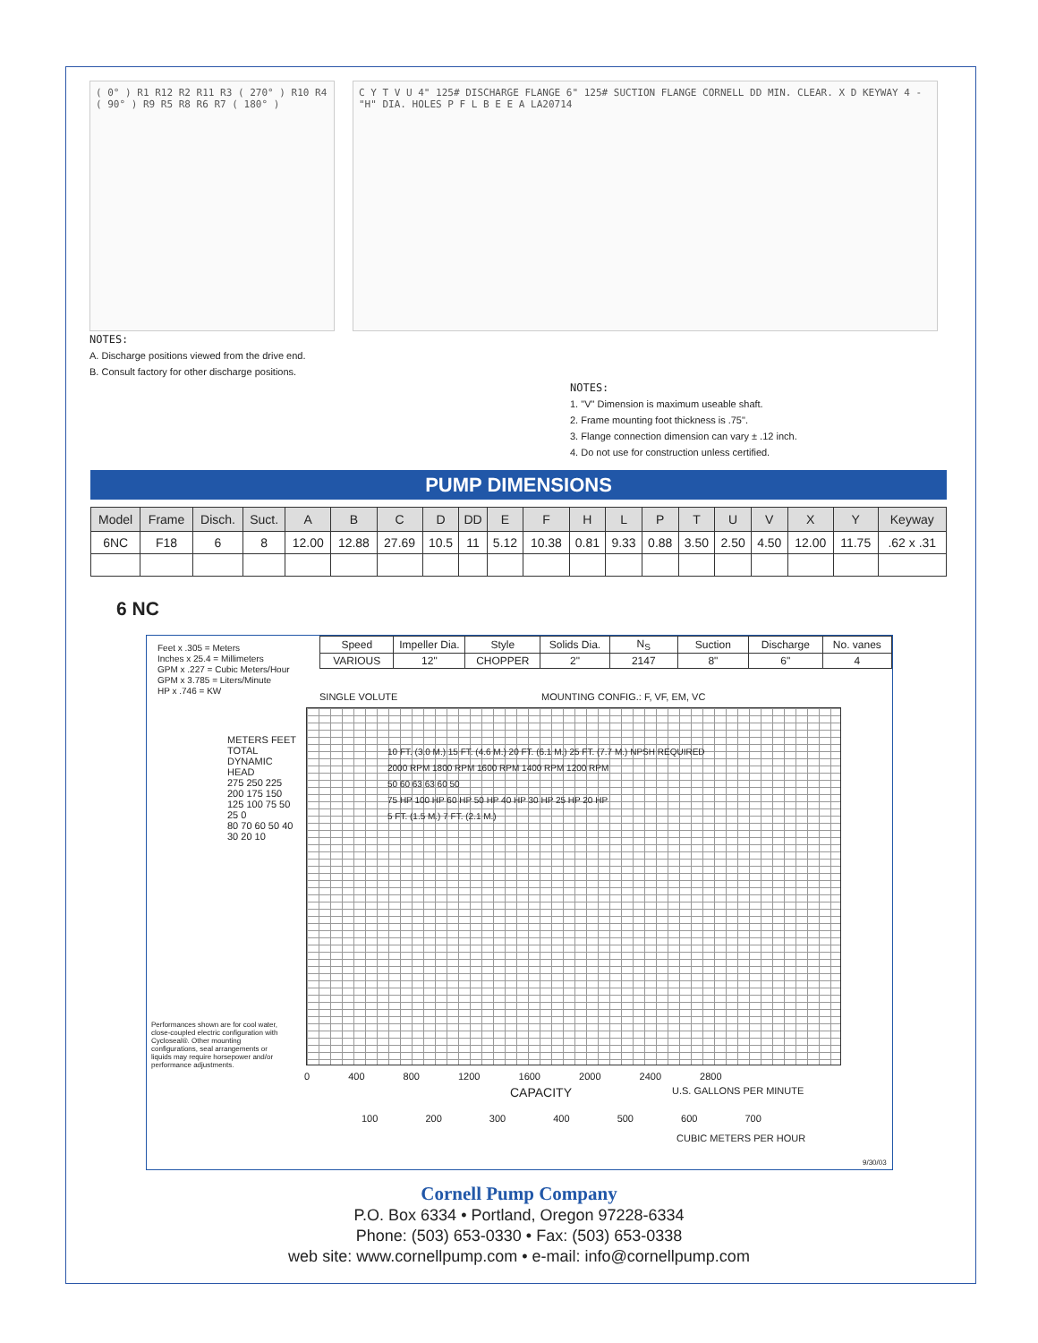( 0° ) R1 R12 R2 R11 R3 ( 270° ) R10 R4 ( 90° ) R9 R5 R8 R6 R7 ( 180° )
C Y T V U 4" 125# DISCHARGE FLANGE 6" 125# SUCTION FLANGE CORNELL DD MIN. CLEAR. X D KEYWAY 4 - "H" DIA. HOLES P F L B E E A LA20714
NOTES:
A. Discharge positions viewed from the drive end.
B. Consult factory for other discharge positions.
NOTES:
1. "V" Dimension is maximum useable shaft.
2. Frame mounting foot thickness is .75".
3. Flange connection dimension can vary ± .12 inch.
4. Do not use for construction unless certified.
PUMP DIMENSIONS
| Model | Frame | Disch. | Suct. | A | B | C | D | DD | E | F | H | L | P | T | U | V | X | Y | Keyway |
| --- | --- | --- | --- | --- | --- | --- | --- | --- | --- | --- | --- | --- | --- | --- | --- | --- | --- | --- | --- |
| 6NC | F18 | 6 | 8 | 12.00 | 12.88 | 27.69 | 10.5 | 11 | 5.12 | 10.38 | 0.81 | 9.33 | 0.88 | 3.50 | 2.50 | 4.50 | 12.00 | 11.75 | .62 x .31 |
6 NC
Feet x .305 = Meters
Inches x 25.4 = Millimeters
GPM x .227 = Cubic Meters/Hour
GPM x 3.785 = Liters/Minute
HP x .746 = KW
| Speed | Impeller Dia. | Style | Solids Dia. | N<sub>S</sub> | Suction | Discharge | No. vanes |
| VARIOUS | 12" | CHOPPER | 2" | 2147 | 8" | 6" | 4 |
SINGLE VOLUTE
MOUNTING CONFIG.: F, VF, EM, VC
10 FT. (3.0 M.) 15 FT. (4.6 M.) 20 FT. (6.1 M.) 25 FT. (7.7 M.) NPSH REQUIRED
2000 RPM 1800 RPM 1600 RPM 1400 RPM 1200 RPM
50 60 63 63 60 50
75 HP 100 HP 60 HP 50 HP 40 HP 30 HP 25 HP 20 HP
5 FT. (1.5 M.) 7 FT. (2.1 M.)
METERS FEET TOTAL DYNAMIC HEAD
275 250 225 200 175 150 125 100 75 50 25 0
80 70 60 50 40 30 20 10
0 400 800 1200 1600 2000 2400 2800
CAPACITY U.S. GALLONS PER MINUTE
100 200 300 400 500 600 700
CUBIC METERS PER HOUR
Performances shown are for cool water, close-coupled electric configuration with Cycloseal®. Other mounting configurations, seal arrangements or liquids may require horsepower and/or performance adjustments.
9/30/03
Cornell Pump Company
P.O. Box 6334 • Portland, Oregon 97228-6334
Phone: (503) 653-0330 • Fax: (503) 653-0338
web site: www.cornellpump.com • e-mail: info@cornellpump.com